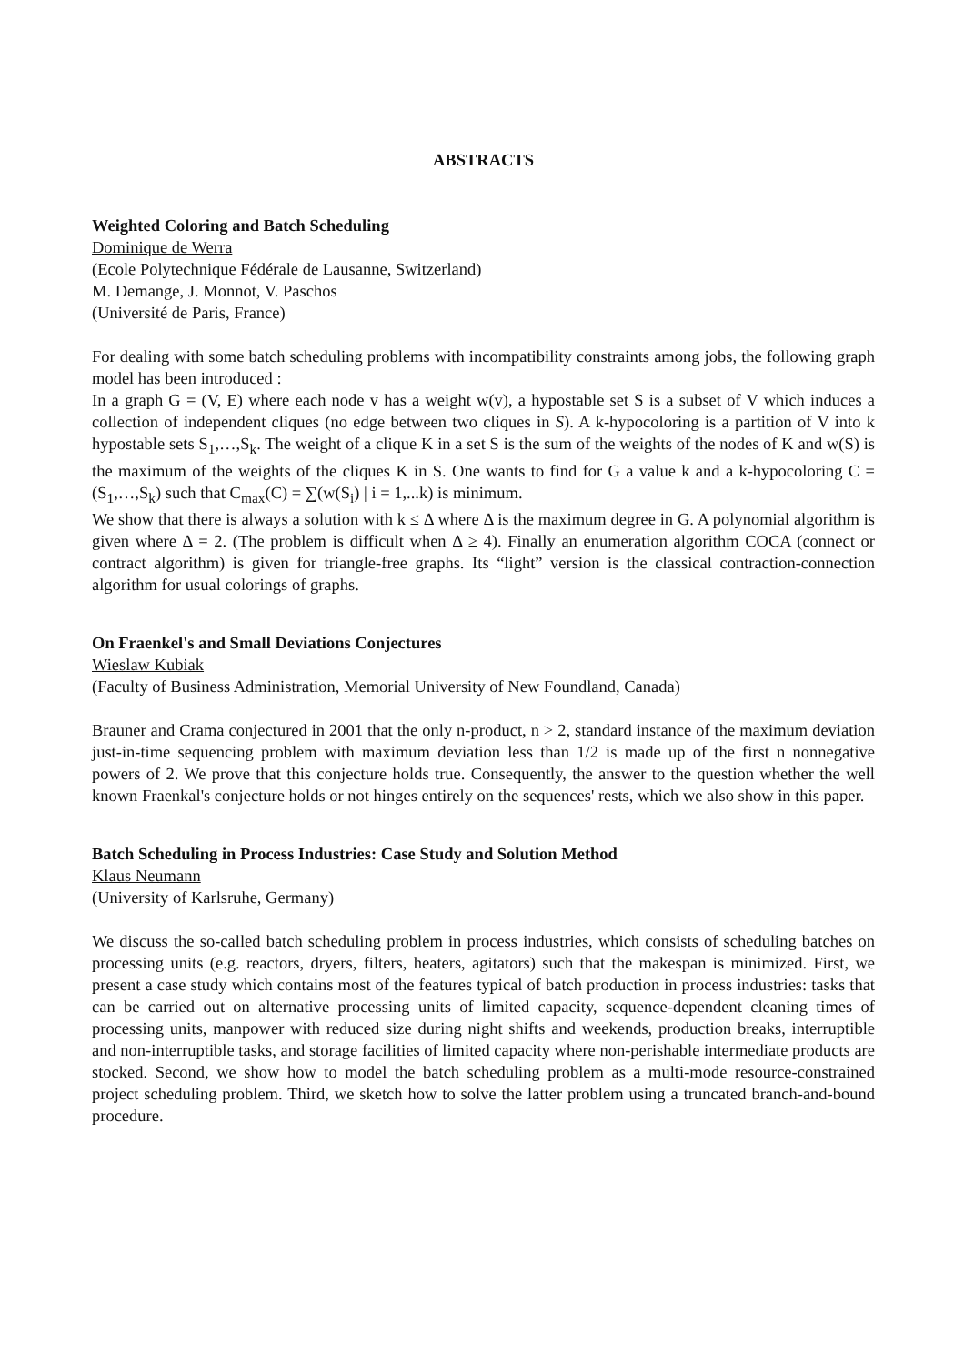ABSTRACTS
Weighted Coloring and Batch Scheduling
Dominique de Werra
(Ecole Polytechnique Fédérale de Lausanne, Switzerland)
M. Demange, J. Monnot, V. Paschos
(Université de Paris, France)
For dealing with some batch scheduling problems with incompatibility constraints among jobs, the following graph model has been introduced :
In a graph G = (V, E) where each node v has a weight w(v), a hypostable set S is a subset of V which induces a collection of independent cliques (no edge between two cliques in S). A k-hypocoloring is a partition of V into k hypostable sets S<sub>1</sub>,…,S<sub>k</sub>. The weight of a clique K in a set S is the sum of the weights of the nodes of K and w(S) is the maximum of the weights of the cliques K in S. One wants to find for G a value k and a k-hypocoloring C = (S<sub>1</sub>,…,S<sub>k</sub>) such that C<sub>max</sub>(C) = ∑(w(S<sub>i</sub>) | i = 1,...k) is minimum.
We show that there is always a solution with k ≤ Δ where Δ is the maximum degree in G. A polynomial algorithm is given where Δ = 2. (The problem is difficult when Δ ≥ 4). Finally an enumeration algorithm COCA (connect or contract algorithm) is given for triangle-free graphs. Its “light” version is the classical contraction-connection algorithm for usual colorings of graphs.
On Fraenkel's and Small Deviations Conjectures
Wieslaw Kubiak
(Faculty of Business Administration, Memorial University of New Foundland, Canada)
Brauner and Crama conjectured in 2001 that the only n-product, n > 2, standard instance of the maximum deviation just-in-time sequencing problem with maximum deviation less than 1/2 is made up of the first n nonnegative powers of 2. We prove that this conjecture holds true. Consequently, the answer to the question whether the well known Fraenkal's conjecture holds or not hinges entirely on the sequences' rests, which we also show in this paper.
Batch Scheduling in Process Industries: Case Study and Solution Method
Klaus Neumann
(University of Karlsruhe, Germany)
We discuss the so-called batch scheduling problem in process industries, which consists of scheduling batches on processing units (e.g. reactors, dryers, filters, heaters, agitators) such that the makespan is minimized. First, we present a case study which contains most of the features typical of batch production in process industries: tasks that can be carried out on alternative processing units of limited capacity, sequence-dependent cleaning times of processing units, manpower with reduced size during night shifts and weekends, production breaks, interruptible and non-interruptible tasks, and storage facilities of limited capacity where non-perishable intermediate products are stocked. Second, we show how to model the batch scheduling problem as a multi-mode resource-constrained project scheduling problem. Third, we sketch how to solve the latter problem using a truncated branch-and-bound procedure.